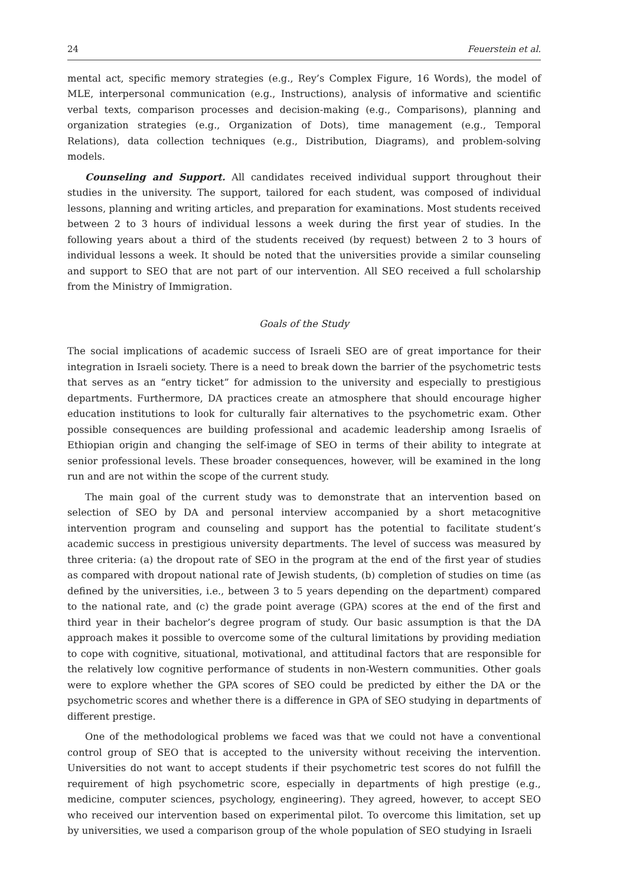24 Feuerstein et al.
mental act, specific memory strategies (e.g., Rey’s Complex Figure, 16 Words), the model of MLE, interpersonal communication (e.g., Instructions), analysis of informative and scientific verbal texts, comparison processes and decision-making (e.g., Comparisons), planning and organization strategies (e.g., Organization of Dots), time management (e.g., Temporal Relations), data collection techniques (e.g., Distribution, Diagrams), and problem-solving models.
Counseling and Support. All candidates received individual support throughout their studies in the university. The support, tailored for each student, was composed of individual lessons, planning and writing articles, and preparation for examinations. Most students received between 2 to 3 hours of individual lessons a week during the first year of studies. In the following years about a third of the students received (by request) between 2 to 3 hours of individual lessons a week. It should be noted that the universities provide a similar counseling and support to SEO that are not part of our intervention. All SEO received a full scholarship from the Ministry of Immigration.
Goals of the Study
The social implications of academic success of Israeli SEO are of great importance for their integration in Israeli society. There is a need to break down the barrier of the psychometric tests that serves as an “entry ticket” for admission to the university and especially to prestigious departments. Furthermore, DA practices create an atmosphere that should encourage higher education institutions to look for culturally fair alternatives to the psychometric exam. Other possible consequences are building professional and academic leadership among Israelis of Ethiopian origin and changing the self-image of SEO in terms of their ability to integrate at senior professional levels. These broader consequences, however, will be examined in the long run and are not within the scope of the current study.
The main goal of the current study was to demonstrate that an intervention based on selection of SEO by DA and personal interview accompanied by a short metacognitive intervention program and counseling and support has the potential to facilitate student’s academic success in prestigious university departments. The level of success was measured by three criteria: (a) the dropout rate of SEO in the program at the end of the first year of studies as compared with dropout national rate of Jewish students, (b) completion of studies on time (as defined by the universities, i.e., between 3 to 5 years depending on the department) compared to the national rate, and (c) the grade point average (GPA) scores at the end of the first and third year in their bachelor’s degree program of study. Our basic assumption is that the DA approach makes it possible to overcome some of the cultural limitations by providing mediation to cope with cognitive, situational, motivational, and attitudinal factors that are responsible for the relatively low cognitive performance of students in non-Western communities. Other goals were to explore whether the GPA scores of SEO could be predicted by either the DA or the psychometric scores and whether there is a difference in GPA of SEO studying in departments of different prestige.
One of the methodological problems we faced was that we could not have a conventional control group of SEO that is accepted to the university without receiving the intervention. Universities do not want to accept students if their psychometric test scores do not fulfill the requirement of high psychometric score, especially in departments of high prestige (e.g., medicine, computer sciences, psychology, engineering). They agreed, however, to accept SEO who received our intervention based on experimental pilot. To overcome this limitation, set up by universities, we used a comparison group of the whole population of SEO studying in Israeli